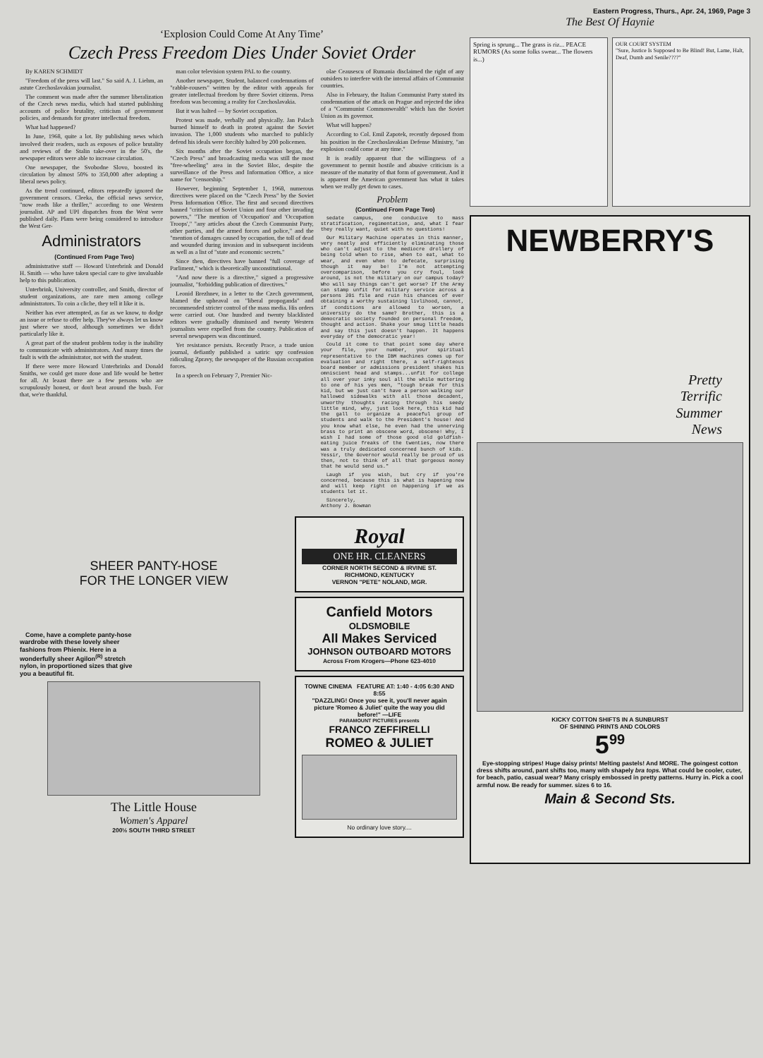‘Explosion Could Come At Any Time’
Czech Press Freedom Dies Under Soviet Order
By KAREN SCHMIDT
"Freedom of the press will last." So said A. J. Liehm, an astute Czechoslavakian journalist.
The comment was made after the summer liberalization of the Czech news media, which had started publishing accounts of police brutality, criticism of government policies, and demands for greater intellectual freedom.
What had happened?
In June, 1968, quite a lot. By publishing news which involved their readers, such as exposes of police brutality and reviews of the Stalin take-over in the 50's, the newspaper editors were able to increase circulation.
One newspaper, the Svobodne Slovo, boosted its circulation by almost 50% to 350,000 after adopting a liberal news policy.
As the trend continued, editors repeatedly ignored the government censors. Cleeka, the official news service, "now reads like a thriller," according to one Western journalist. AP and UPI dispatches from the West were published daily. Plans were being considered to introduce the West Ger-
Administrators
(Continued From Page Two)
administrative staff — Howard Unterbrink and Donald H. Smith — who have taken special care to give invaluable help to this publication.
Unterbrink, University controller, and Smith, director of student organizations, are rare men among college administrators. To coin a cliche, they tell it like it is.
Neither has ever attempted, as far as we know, to dodge an issue or refuse to offer help. They've always let us know just where we stood, although sometimes we didn't particularly like it.
A great part of the student problem today is the inability to communicate with administrators. And many times the fault is with the administrator, not with the student.
If there were more Howard Unterbrinks and Donald Smiths, we could get more done and life would be better for all. At leaast there are a few persons who are scrupulously honest, or don't beat around the bush. For that, we're thankful.
man color television system PAL to the country.
Another newspaper, Student, balanced condemnations of "rabble-rousers" written by the editor with appeals for greater intellectual freedom by three Soviet citizens. Press freedom was becoming a reality for Czechoslavakia.
But it was halted — by Soviet occupation.
Protest was made, verbally and physically. Jan Palach burned himself to death in protest against the Soviet invasion. The 1,000 students who marched to publicly defend his ideals were forcibly halted by 200 policemen.
Six months after the Soviet occupation began, the "Czech Press" and broadcasting media was still the most "free-wheeling" area in the Soviet Bloc, despite the surveillance of the Press and Information Office, a nice name for "censorship."
However, beginning September 1, 1968, numerous directives were placed on the "Czech Press" by the Soviet Press Information Office. The first and second directives banned "criticism of Soviet Union and four other invading powers," "The mention of 'Occupation' and 'Occupation Troops'," "any articles about the Czech Communist Party, other parties, and the armed forces and police," and the "mention of damages caused by occupation, the toll of dead and wounded during invasion and in subsequent incidents as well as a list of "state and economic secrets."
Since then, directives have banned "full coverage of Parliment," which is theoretically unconstitutional.
"And now there is a directive," signed a progressive journalist, "forbidding publication of directives."
Leonid Brezhnev, in a letter to the Czech government, blamed the upheaval on "liberal propoganda" and recommended stricter control of the mass media. His orders were carried out. One hundred and twenty blacklisted editors were gradually dismissed and twenty Western journalists were expelled from the country. Publication of several newspapers was discontinued.
Yet resistance persists. Recently Prace, a trade union journal, defiantly published a satiric spy confession ridiculing Zpravy, the newspaper of the Russian occupation forces.
In a speech on February 7, Premier Nic-
olae Ceausescu of Rumania disclaimed the right of any outsiders to interfere with the internal affairs of Communist countries.
Also in February, the Italian Communist Party stated its condemnation of the attack on Prague and rejected the idea of a "Communist Commonwealth" which has the Soviet Union as its governor.
What will happen?
According to Col. Emil Zapotek, recently deposed from his position in the Czechoslavakian Defense Ministry, "an explosion could come at any time."
It is readily apparent that the willingness of a government to permit hostile and abusive criticism is a measure of the maturity of that form of government. And it is apparent the American government has what it takes when we really get down to cases.
Problem
(Continued From Page Two)
sedate campus, one conducive to mass stratification, regimentation, and, what I fear they really want, quiet with no questions!
Our Military Machine operates in this manner, very neatly and efficiently eliminating those who can't adjust to the mediocre drollery of being told when to rise, when to eat, what to wear, and even when to defecate, surprising though it may be! I'm not attempting overcomparison, before you cry foul, look around, is not the military on our campus today? Who will say things can't get worse? If the Army can stamp unfit for military service across a persons 201 file and ruin his chances of ever obtaining a worthy sustaining livlihood, cannot, if conditions are allowed to worsen, a university do the same? Brother, this is a democratic society founded on personal freedom, thought and action. Shake your smug little heads and say this just doesn't happen. It happens everyday of the democratic year!
Could it come to that point some day where your file, your number, your spiritual representative to the IBM machines comes up for evaluation and right there, a self-righteous board member or admissions president shakes his omniscient head and stamps...unfit for college all over your inky soul all the while muttering to one of his yes men, "tough break for this kid, but we just can't have a person walking our hallowed sidewalks with all those decadent, unworthy thoughts racing through his seedy little mind, why, just look here, this kid had the gall to organize a peaceful group of students and walk to the President's house! And you know what else, he even had the unnerving brass to print an obscene word, obscene! Why, I wish I had some of those good old goldfish-eating juice freaks of the twenties, now there was a truly dedicated concerned bunch of kids. Yessir, the Governor would really be proud of us then, not to think of all that gorgeous money that he would send us."
Laugh if you wish, but cry if you're concerned, because this is what is hapening now and will keep right on happening if we as students let it.
Sincerely,
Anthony J. Bowman
SHEER PANTY-HOSE
FOR THE LONGER VIEW
Come, have a complete panty-hose wardrobe with these lovely sheer fashions from Phienix. Here in a wonderfully sheer Agilon<sup>(R)</sup> stretch nylon, in proportioned sizes that give you a beautiful fit.
The Little House
Women's Apparel
200½ SOUTH THIRD STREET
Royal
ONE HR. CLEANERS
CORNER NORTH SECOND & IRVINE ST.
RICHMOND, KENTUCKY
VERNON "PETE" NOLAND, MGR.
Canfield Motors
OLDSMOBILE
All Makes Serviced
JOHNSON OUTBOARD MOTORS
Across From Krogers—Phone 623-4010
TOWNE CINEMA FEATURE AT: 1:40 - 4:05 6:30 AND 8:55
"DAZZLING! Once you see it, you'll never again picture 'Romeo & Juliet' quite the way you did before!" —LIFE
PARAMOUNT PICTURES presents
FRANCO ZEFFIRELLI
ROMEO & JULIET
No ordinary love story....
Eastern Progress, Thurs., Apr. 24, 1969, Page 3
The Best Of Haynie
Spring is sprung... The grass is riz... PEACE RUMORS (As some folks swear... The flowers is...)
OUR COURT SYSTEM
"Sure, Justice Is Supposed to Be Blind! But, Lame, Halt, Deaf, Dumb and Senile????"
NEWBERRY'S
Pretty
Terrific
Summer
News
KICKY COTTON SHIFTS IN A SUNBURST
OF SHINING PRINTS AND COLORS
5<sup>99</sup>
Eye-stopping stripes! Huge daisy prints! Melting pastels! And MORE. The goingest cotton dress shifts around, pant shifts too, many with shapely bra tops. What could be cooler, cuter, for beach, patio, casual wear? Many crisply embossed in pretty patterns. Hurry in. Pick a cool armful now. Be ready for summer. sizes 6 to 16.
Main & Second Sts.